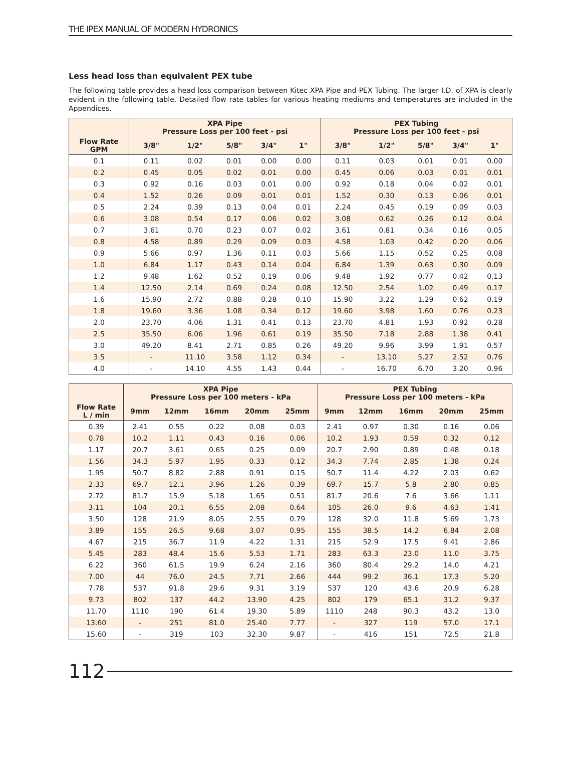THE IPEX MANUAL OF MODERN HYDRONICS
Less head loss than equivalent PEX tube
The following table provides a head loss comparison between Kitec XPA Pipe and PEX Tubing. The larger I.D. of XPA is clearly evident in the following table. Detailed flow rate tables for various heating mediums and temperatures are included in the Appendices.
| | XPA Pipe Pressure Loss per 100 feet - psi | | | | | PEX Tubing Pressure Loss per 100 feet - psi | | | | |
| --- | --- | --- | --- | --- | --- | --- | --- | --- | --- | --- |
| Flow Rate GPM | 3/8" | 1/2" | 5/8" | 3/4" | 1" | 3/8" | 1/2" | 5/8" | 3/4" | 1" |
| 0.1 | 0.11 | 0.02 | 0.01 | 0.00 | 0.00 | 0.11 | 0.03 | 0.01 | 0.01 | 0.00 |
| 0.2 | 0.45 | 0.05 | 0.02 | 0.01 | 0.00 | 0.45 | 0.06 | 0.03 | 0.01 | 0.01 |
| 0.3 | 0.92 | 0.16 | 0.03 | 0.01 | 0.00 | 0.92 | 0.18 | 0.04 | 0.02 | 0.01 |
| 0.4 | 1.52 | 0.26 | 0.09 | 0.01 | 0.01 | 1.52 | 0.30 | 0.13 | 0.06 | 0.01 |
| 0.5 | 2.24 | 0.39 | 0.13 | 0.04 | 0.01 | 2.24 | 0.45 | 0.19 | 0.09 | 0.03 |
| 0.6 | 3.08 | 0.54 | 0.17 | 0.06 | 0.02 | 3.08 | 0.62 | 0.26 | 0.12 | 0.04 |
| 0.7 | 3.61 | 0.70 | 0.23 | 0.07 | 0.02 | 3.61 | 0.81 | 0.34 | 0.16 | 0.05 |
| 0.8 | 4.58 | 0.89 | 0.29 | 0.09 | 0.03 | 4.58 | 1.03 | 0.42 | 0.20 | 0.06 |
| 0.9 | 5.66 | 0.97 | 1.36 | 0.11 | 0.03 | 5.66 | 1.15 | 0.52 | 0.25 | 0.08 |
| 1.0 | 6.84 | 1.17 | 0.43 | 0.14 | 0.04 | 6.84 | 1.39 | 0.63 | 0.30 | 0.09 |
| 1.2 | 9.48 | 1.62 | 0.52 | 0.19 | 0.06 | 9.48 | 1.92 | 0.77 | 0.42 | 0.13 |
| 1.4 | 12.50 | 2.14 | 0.69 | 0.24 | 0.08 | 12.50 | 2.54 | 1.02 | 0.49 | 0.17 |
| 1.6 | 15.90 | 2.72 | 0.88 | 0.28 | 0.10 | 15.90 | 3.22 | 1.29 | 0.62 | 0.19 |
| 1.8 | 19.60 | 3.36 | 1.08 | 0.34 | 0.12 | 19.60 | 3.98 | 1.60 | 0.76 | 0.23 |
| 2.0 | 23.70 | 4.06 | 1.31 | 0.41 | 0.13 | 23.70 | 4.81 | 1.93 | 0.92 | 0.28 |
| 2.5 | 35.50 | 6.06 | 1.96 | 0.61 | 0.19 | 35.50 | 7.18 | 2.88 | 1.38 | 0.41 |
| 3.0 | 49.20 | 8.41 | 2.71 | 0.85 | 0.26 | 49.20 | 9.96 | 3.99 | 1.91 | 0.57 |
| 3.5 | - | 11.10 | 3.58 | 1.12 | 0.34 | - | 13.10 | 5.27 | 2.52 | 0.76 |
| 4.0 | - | 14.10 | 4.55 | 1.43 | 0.44 | - | 16.70 | 6.70 | 3.20 | 0.96 |
| | XPA Pipe Pressure Loss per 100 meters - kPa | | | | | PEX Tubing Pressure Loss per 100 meters - kPa | | | | |
| --- | --- | --- | --- | --- | --- | --- | --- | --- | --- | --- |
| Flow Rate L / min | 9mm | 12mm | 16mm | 20mm | 25mm | 9mm | 12mm | 16mm | 20mm | 25mm |
| 0.39 | 2.41 | 0.55 | 0.22 | 0.08 | 0.03 | 2.41 | 0.97 | 0.30 | 0.16 | 0.06 |
| 0.78 | 10.2 | 1.11 | 0.43 | 0.16 | 0.06 | 10.2 | 1.93 | 0.59 | 0.32 | 0.12 |
| 1.17 | 20.7 | 3.61 | 0.65 | 0.25 | 0.09 | 20.7 | 2.90 | 0.89 | 0.48 | 0.18 |
| 1.56 | 34.3 | 5.97 | 1.95 | 0.33 | 0.12 | 34.3 | 7.74 | 2.85 | 1.38 | 0.24 |
| 1.95 | 50.7 | 8.82 | 2.88 | 0.91 | 0.15 | 50.7 | 11.4 | 4.22 | 2.03 | 0.62 |
| 2.33 | 69.7 | 12.1 | 3.96 | 1.26 | 0.39 | 69.7 | 15.7 | 5.8 | 2.80 | 0.85 |
| 2.72 | 81.7 | 15.9 | 5.18 | 1.65 | 0.51 | 81.7 | 20.6 | 7.6 | 3.66 | 1.11 |
| 3.11 | 104 | 20.1 | 6.55 | 2.08 | 0.64 | 105 | 26.0 | 9.6 | 4.63 | 1.41 |
| 3.50 | 128 | 21.9 | 8.05 | 2.55 | 0.79 | 128 | 32.0 | 11.8 | 5.69 | 1.73 |
| 3.89 | 155 | 26.5 | 9.68 | 3.07 | 0.95 | 155 | 38.5 | 14.2 | 6.84 | 2.08 |
| 4.67 | 215 | 36.7 | 11.9 | 4.22 | 1.31 | 215 | 52.9 | 17.5 | 9.41 | 2.86 |
| 5.45 | 283 | 48.4 | 15.6 | 5.53 | 1.71 | 283 | 63.3 | 23.0 | 11.0 | 3.75 |
| 6.22 | 360 | 61.5 | 19.9 | 6.24 | 2.16 | 360 | 80.4 | 29.2 | 14.0 | 4.21 |
| 7.00 | 44 | 76.0 | 24.5 | 7.71 | 2.66 | 444 | 99.2 | 36.1 | 17.3 | 5.20 |
| 7.78 | 537 | 91.8 | 29.6 | 9.31 | 3.19 | 537 | 120 | 43.6 | 20.9 | 6.28 |
| 9.73 | 802 | 137 | 44.2 | 13.90 | 4.25 | 802 | 179 | 65.1 | 31.2 | 9.37 |
| 11.70 | 1110 | 190 | 61.4 | 19.30 | 5.89 | 1110 | 248 | 90.3 | 43.2 | 13.0 |
| 13.60 | - | 251 | 81.0 | 25.40 | 7.77 | - | 327 | 119 | 57.0 | 17.1 |
| 15.60 | - | 319 | 103 | 32.30 | 9.87 | - | 416 | 151 | 72.5 | 21.8 |
112